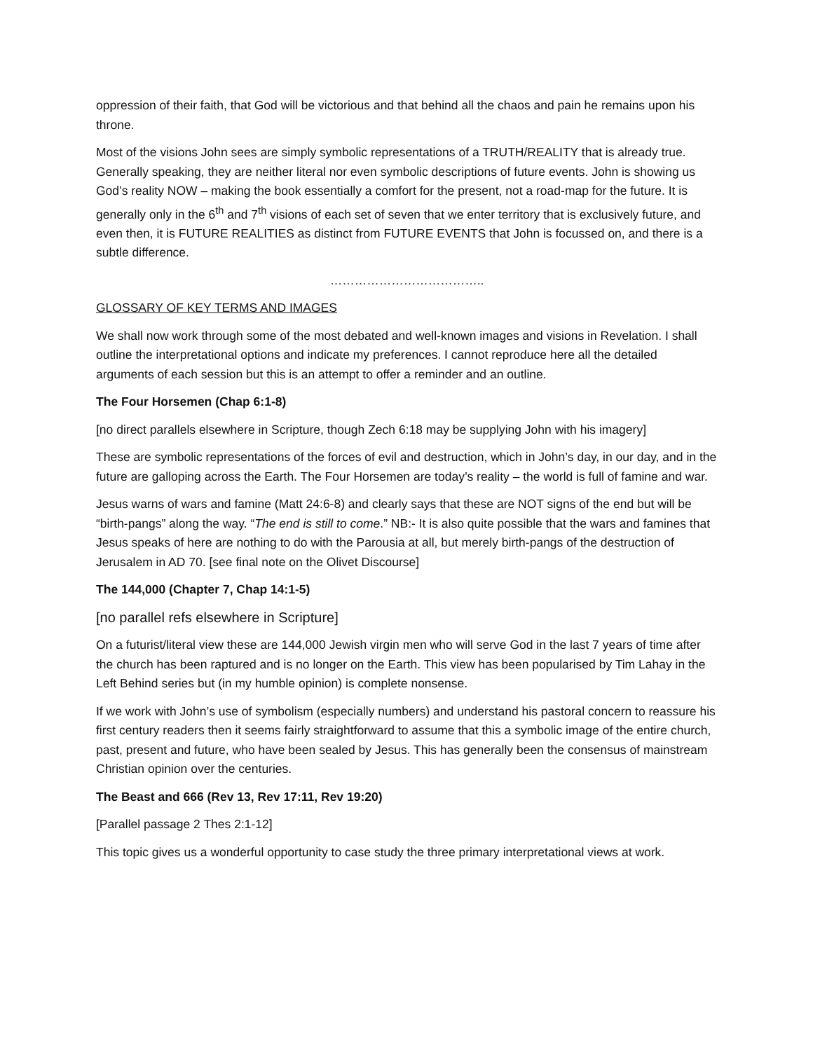oppression of their faith, that God will be victorious and that behind all the chaos and pain he remains upon his throne.
Most of the visions John sees are simply symbolic representations of a TRUTH/REALITY that is already true. Generally speaking, they are neither literal nor even symbolic descriptions of future events. John is showing us God’s reality NOW – making the book essentially a comfort for the present, not a road-map for the future. It is generally only in the 6<sup>th</sup> and 7<sup>th</sup> visions of each set of seven that we enter territory that is exclusively future, and even then, it is FUTURE REALITIES as distinct from FUTURE EVENTS that John is focussed on, and there is a subtle difference.
………………………………..
GLOSSARY OF KEY TERMS AND IMAGES
We shall now work through some of the most debated and well-known images and visions in Revelation. I shall outline the interpretational options and indicate my preferences. I cannot reproduce here all the detailed arguments of each session but this is an attempt to offer a reminder and an outline.
The Four Horsemen (Chap 6:1-8)
[no direct parallels elsewhere in Scripture, though Zech 6:18 may be supplying John with his imagery]
These are symbolic representations of the forces of evil and destruction, which in John’s day, in our day, and in the future are galloping across the Earth. The Four Horsemen are today’s reality – the world is full of famine and war.
Jesus warns of wars and famine (Matt 24:6-8) and clearly says that these are NOT signs of the end but will be “birth-pangs” along the way. “The end is still to come.” NB:- It is also quite possible that the wars and famines that Jesus speaks of here are nothing to do with the Parousia at all, but merely birth-pangs of the destruction of Jerusalem in AD 70. [see final note on the Olivet Discourse]
The 144,000 (Chapter 7, Chap 14:1-5)
[no parallel refs elsewhere in Scripture]
On a futurist/literal view these are 144,000 Jewish virgin men who will serve God in the last 7 years of time after the church has been raptured and is no longer on the Earth. This view has been popularised by Tim Lahay in the Left Behind series but (in my humble opinion) is complete nonsense.
If we work with John’s use of symbolism (especially numbers) and understand his pastoral concern to reassure his first century readers then it seems fairly straightforward to assume that this a symbolic image of the entire church, past, present and future, who have been sealed by Jesus. This has generally been the consensus of mainstream Christian opinion over the centuries.
The Beast and 666 (Rev 13, Rev 17:11, Rev 19:20)
[Parallel passage 2 Thes 2:1-12]
This topic gives us a wonderful opportunity to case study the three primary interpretational views at work.